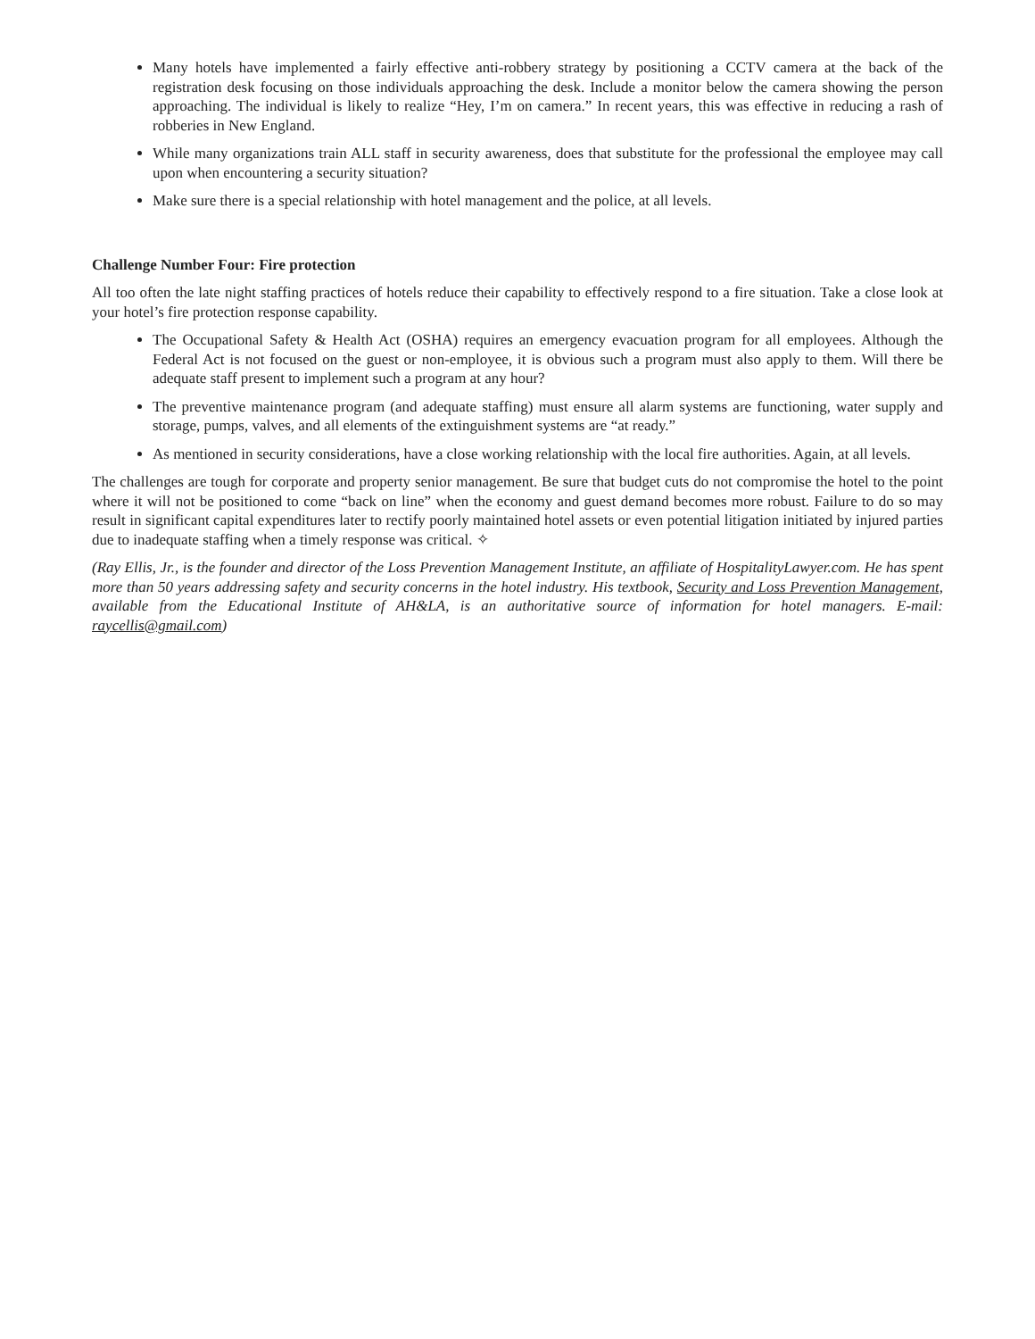Many hotels have implemented a fairly effective anti-robbery strategy by positioning a CCTV camera at the back of the registration desk focusing on those individuals approaching the desk. Include a monitor below the camera showing the person approaching. The individual is likely to realize “Hey, I’m on camera.” In recent years, this was effective in reducing a rash of robberies in New England.
While many organizations train ALL staff in security awareness, does that substitute for the professional the employee may call upon when encountering a security situation?
Make sure there is a special relationship with hotel management and the police, at all levels.
Challenge Number Four: Fire protection
All too often the late night staffing practices of hotels reduce their capability to effectively respond to a fire situation. Take a close look at your hotel’s fire protection response capability.
The Occupational Safety & Health Act (OSHA) requires an emergency evacuation program for all employees. Although the Federal Act is not focused on the guest or non-employee, it is obvious such a program must also apply to them. Will there be adequate staff present to implement such a program at any hour?
The preventive maintenance program (and adequate staffing) must ensure all alarm systems are functioning, water supply and storage, pumps, valves, and all elements of the extinguishment systems are “at ready.”
As mentioned in security considerations, have a close working relationship with the local fire authorities. Again, at all levels.
The challenges are tough for corporate and property senior management. Be sure that budget cuts do not compromise the hotel to the point where it will not be positioned to come “back on line” when the economy and guest demand becomes more robust. Failure to do so may result in significant capital expenditures later to rectify poorly maintained hotel assets or even potential litigation initiated by injured parties due to inadequate staffing when a timely response was critical. ✧
(Ray Ellis, Jr., is the founder and director of the Loss Prevention Management Institute, an affiliate of HospitalityLawyer.com. He has spent more than 50 years addressing safety and security concerns in the hotel industry. His textbook, Security and Loss Prevention Management, available from the Educational Institute of AH&LA, is an authoritative source of information for hotel managers. E-mail: raycellis@gmail.com)